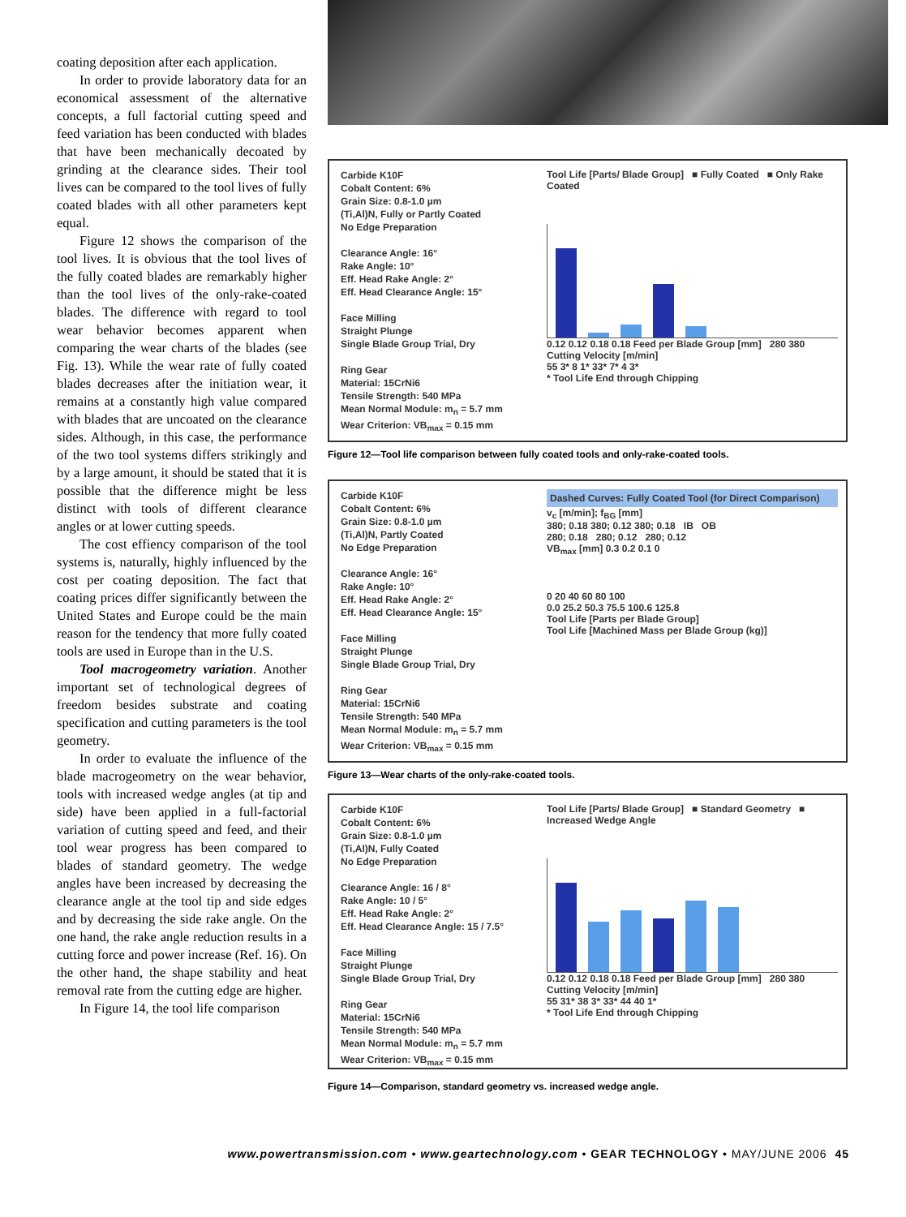coating deposition after each application.
In order to provide laboratory data for an economical assessment of the alternative concepts, a full factorial cutting speed and feed variation has been conducted with blades that have been mechanically decoated by grinding at the clearance sides. Their tool lives can be compared to the tool lives of fully coated blades with all other parameters kept equal.
Figure 12 shows the comparison of the tool lives. It is obvious that the tool lives of the fully coated blades are remarkably higher than the tool lives of the only-rake-coated blades. The difference with regard to tool wear behavior becomes apparent when comparing the wear charts of the blades (see Fig. 13). While the wear rate of fully coated blades decreases after the initiation wear, it remains at a constantly high value compared with blades that are uncoated on the clearance sides. Although, in this case, the performance of the two tool systems differs strikingly and by a large amount, it should be stated that it is possible that the difference might be less distinct with tools of different clearance angles or at lower cutting speeds.
The cost effiency comparison of the tool systems is, naturally, highly influenced by the cost per coating deposition. The fact that coating prices differ significantly between the United States and Europe could be the main reason for the tendency that more fully coated tools are used in Europe than in the U.S.
Tool macrogeometry variation. Another important set of technological degrees of freedom besides substrate and coating specification and cutting parameters is the tool geometry.
In order to evaluate the influence of the blade macrogeometry on the wear behavior, tools with increased wedge angles (at tip and side) have been applied in a full-factorial variation of cutting speed and feed, and their tool wear progress has been compared to blades of standard geometry. The wedge angles have been increased by decreasing the clearance angle at the tool tip and side edges and by decreasing the side rake angle. On the one hand, the rake angle reduction results in a cutting force and power increase (Ref. 16). On the other hand, the shape stability and heat removal rate from the cutting edge are higher.
In Figure 14, the tool life comparison
Carbide K10F
Cobalt Content: 6%
Grain Size: 0.8-1.0 µm
(Ti,Al)N, Fully or Partly Coated
No Edge Preparation
Clearance Angle: 16°
Rake Angle: 10°
Eff. Head Rake Angle: 2°
Eff. Head Clearance Angle: 15°
Face Milling
Straight Plunge
Single Blade Group Trial, Dry
Ring Gear
Material: 15CrNi6
Tensile Strength: 540 MPa
Mean Normal Module: m<sub>n</sub> = 5.7 mm
Wear Criterion: VB<sub>max</sub> = 0.15 mm
Tool Life [Parts/ Blade Group] ■ Fully Coated ■ Only Rake Coated
0.12 0.12 0.18 0.18 Feed per Blade Group [mm] 280 380 Cutting Velocity [m/min]
55 3* 8 1* 33* 7* 4 3*
* Tool Life End through Chipping
Figure 12—Tool life comparison between fully coated tools and only-rake-coated tools.
Carbide K10F
Cobalt Content: 6%
Grain Size: 0.8-1.0 µm
(Ti,Al)N, Partly Coated
No Edge Preparation
Clearance Angle: 16°
Rake Angle: 10°
Eff. Head Rake Angle: 2°
Eff. Head Clearance Angle: 15°
Face Milling
Straight Plunge
Single Blade Group Trial, Dry
Ring Gear
Material: 15CrNi6
Tensile Strength: 540 MPa
Mean Normal Module: m<sub>n</sub> = 5.7 mm
Wear Criterion: VB<sub>max</sub> = 0.15 mm
Dashed Curves: Fully Coated Tool (for Direct Comparison)
v<sub>c</sub> [m/min]; f<sub>BG</sub> [mm]
380; 0.18 380; 0.12 380; 0.18 IB OB
280; 0.18 280; 0.12 280; 0.12
VB<sub>max</sub> [mm] 0.3 0.2 0.1 0
0 20 40 60 80 100
0.0 25.2 50.3 75.5 100.6 125.8
Tool Life [Parts per Blade Group]
Tool Life [Machined Mass per Blade Group (kg)]
Figure 13—Wear charts of the only-rake-coated tools.
Carbide K10F
Cobalt Content: 6%
Grain Size: 0.8-1.0 µm
(Ti,Al)N, Fully Coated
No Edge Preparation
Clearance Angle: 16 / 8°
Rake Angle: 10 / 5°
Eff. Head Rake Angle: 2°
Eff. Head Clearance Angle: 15 / 7.5°
Face Milling
Straight Plunge
Single Blade Group Trial, Dry
Ring Gear
Material: 15CrNi6
Tensile Strength: 540 MPa
Mean Normal Module: m<sub>n</sub> = 5.7 mm
Wear Criterion: VB<sub>max</sub> = 0.15 mm
Tool Life [Parts/ Blade Group] ■ Standard Geometry ■ Increased Wedge Angle
0.12 0.12 0.18 0.18 Feed per Blade Group [mm] 280 380 Cutting Velocity [m/min]
55 31* 38 3* 33* 44 40 1*
* Tool Life End through Chipping
Figure 14—Comparison, standard geometry vs. increased wedge angle.
www.powertransmission.com • www.geartechnology.com • GEAR TECHNOLOGY • MAY/JUNE 2006 45